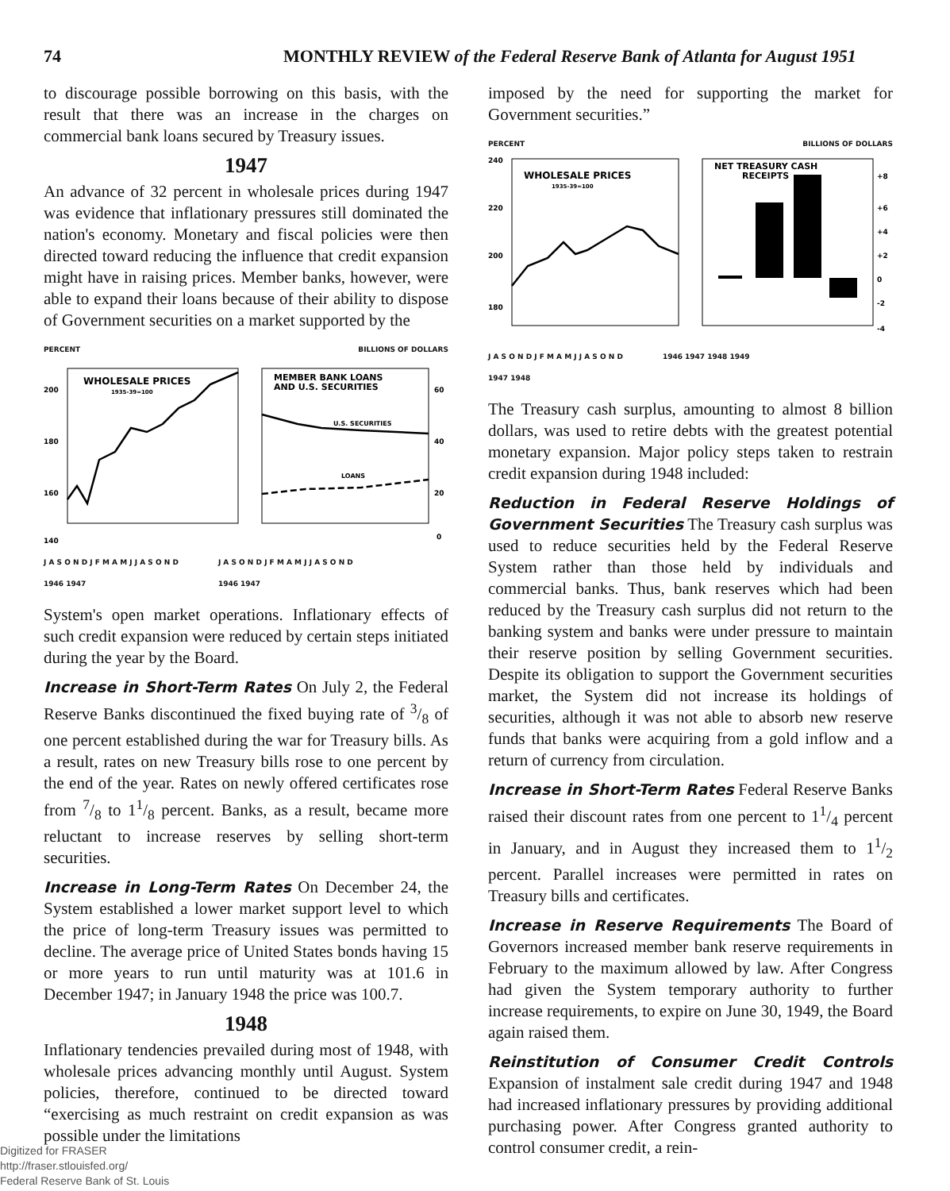74 MONTHLY REVIEW of the Federal Reserve Bank of Atlanta for August 1951
to discourage possible borrowing on this basis, with the result that there was an increase in the charges on commercial bank loans secured by Treasury issues.
1947
An advance of 32 percent in wholesale prices during 1947 was evidence that inflationary pressures still dominated the nation's economy. Monetary and fiscal policies were then directed toward reducing the influence that credit expansion might have in raising prices. Member banks, however, were able to expand their loans because of their ability to dispose of Government securities on a market supported by the
PERCENT BILLIONS OF DOLLARS
WHOLESALE PRICES
1935-39=100
MEMBER BANK LOANS
AND U.S. SECURITIES
U.S. SECURITIES
LOANS
200
180
160
140
60
40
20
0
J A S O N D J F M A M J J A S O N D
1946 1947 J A S O N D J F M A M J J A S O N D
1946 1947
System's open market operations. Inflationary effects of such credit expansion were reduced by certain steps initiated during the year by the Board.
Increase in Short-Term Rates On July 2, the Federal Reserve Banks discontinued the fixed buying rate of 3/8 of one percent established during the war for Treasury bills. As a result, rates on new Treasury bills rose to one percent by the end of the year. Rates on newly offered certificates rose from 7/8 to 11/8 percent. Banks, as a result, became more reluctant to increase reserves by selling short-term securities.
Increase in Long-Term Rates On December 24, the System established a lower market support level to which the price of long-term Treasury issues was permitted to decline. The average price of United States bonds having 15 or more years to run until maturity was at 101.6 in December 1947; in January 1948 the price was 100.7.
1948
Inflationary tendencies prevailed during most of 1948, with wholesale prices advancing monthly until August. System policies, therefore, continued to be directed toward “exercising as much restraint on credit expansion as was possible under the limitations
imposed by the need for supporting the market for Government securities.”
PERCENT BILLIONS OF DOLLARS
WHOLESALE PRICES
1935-39=100
NET TREASURY CASH
RECEIPTS
240
220
200
180
+8
+6
+4
+2
0
-2
-4
J A S O N D J F M A M J J A S O N D
1947 1948 1946 1947 1948 1949
The Treasury cash surplus, amounting to almost 8 billion dollars, was used to retire debts with the greatest potential monetary expansion. Major policy steps taken to restrain credit expansion during 1948 included:
Reduction in Federal Reserve Holdings of Government Securities The Treasury cash surplus was used to reduce securities held by the Federal Reserve System rather than those held by individuals and commercial banks. Thus, bank reserves which had been reduced by the Treasury cash surplus did not return to the banking system and banks were under pressure to maintain their reserve position by selling Government securities. Despite its obligation to support the Government securities market, the System did not increase its holdings of securities, although it was not able to absorb new reserve funds that banks were acquiring from a gold inflow and a return of currency from circulation.
Increase in Short-Term Rates Federal Reserve Banks raised their discount rates from one percent to 11/4 percent in January, and in August they increased them to 11/2 percent. Parallel increases were permitted in rates on Treasury bills and certificates.
Increase in Reserve Requirements The Board of Governors increased member bank reserve requirements in February to the maximum allowed by law. After Congress had given the System temporary authority to further increase requirements, to expire on June 30, 1949, the Board again raised them.
Reinstitution of Consumer Credit Controls Expansion of instalment sale credit during 1947 and 1948 had increased inflationary pressures by providing additional purchasing power. After Congress granted authority to control consumer credit, a rein-
Digitized for FRASER
http://fraser.stlouisfed.org/
Federal Reserve Bank of St. Louis